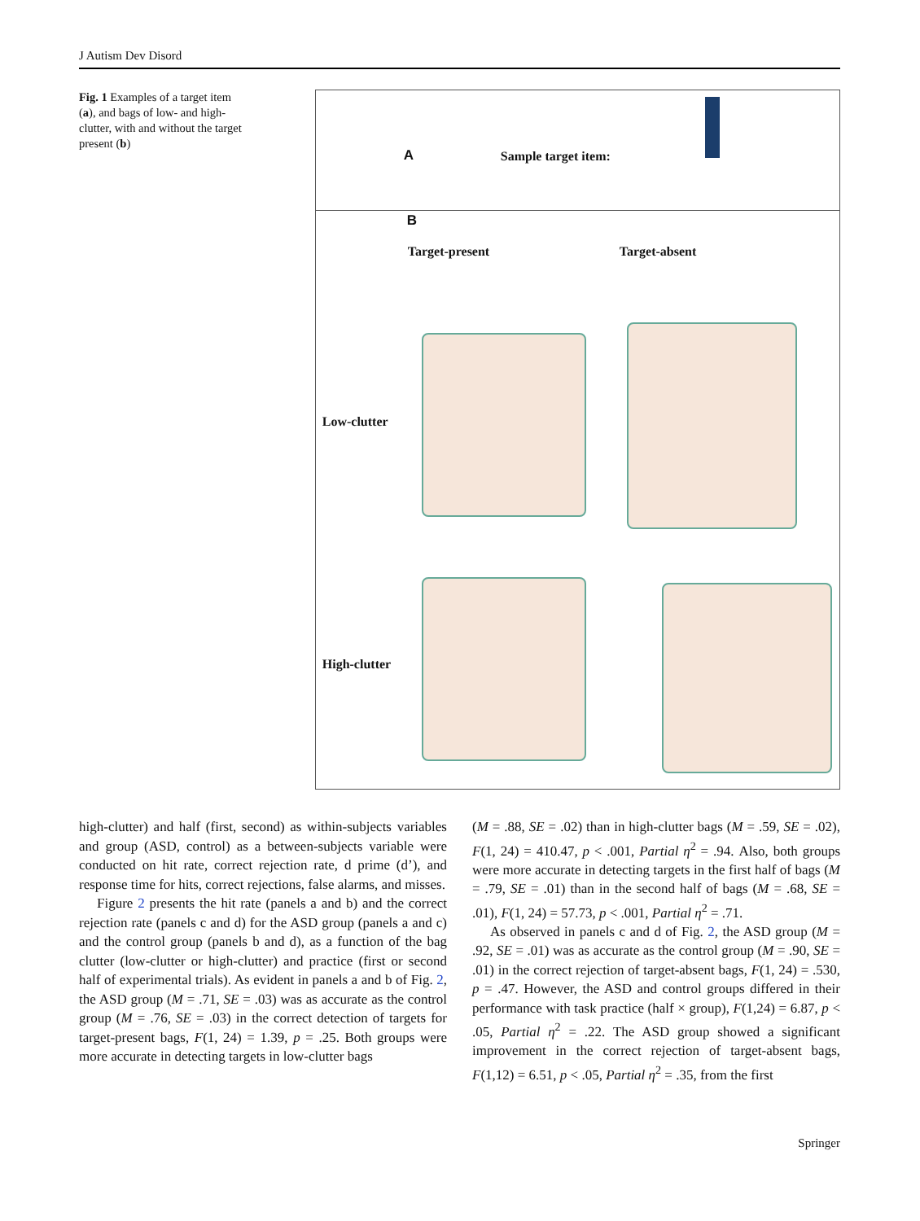J Autism Dev Disord
Fig. 1 Examples of a target item (a), and bags of low- and high-clutter, with and without the target present (b)
A Sample target item:
B
Target-present Target-absent
Low-clutter
High-clutter
high-clutter) and half (first, second) as within-subjects variables and group (ASD, control) as a between-subjects variable were conducted on hit rate, correct rejection rate, d prime (d’), and response time for hits, correct rejections, false alarms, and misses.
Figure 2 presents the hit rate (panels a and b) and the correct rejection rate (panels c and d) for the ASD group (panels a and c) and the control group (panels b and d), as a function of the bag clutter (low-clutter or high-clutter) and practice (first or second half of experimental trials). As evident in panels a and b of Fig. 2, the ASD group (M = .71, SE = .03) was as accurate as the control group (M = .76, SE = .03) in the correct detection of targets for target-present bags, F(1, 24) = 1.39, p = .25. Both groups were more accurate in detecting targets in low-clutter bags
(M = .88, SE = .02) than in high-clutter bags (M = .59, SE = .02), F(1, 24) = 410.47, p < .001, Partial η<sup>2</sup> = .94. Also, both groups were more accurate in detecting targets in the first half of bags (M = .79, SE = .01) than in the second half of bags (M = .68, SE = .01), F(1, 24) = 57.73, p < .001, Partial η<sup>2</sup> = .71.
As observed in panels c and d of Fig. 2, the ASD group (M = .92, SE = .01) was as accurate as the control group (M = .90, SE = .01) in the correct rejection of target-absent bags, F(1, 24) = .530, p = .47. However, the ASD and control groups differed in their performance with task practice (half × group), F(1,24) = 6.87, p < .05, Partial η<sup>2</sup> = .22. The ASD group showed a significant improvement in the correct rejection of target-absent bags, F(1,12) = 6.51, p < .05, Partial η<sup>2</sup> = .35, from the first
Springer